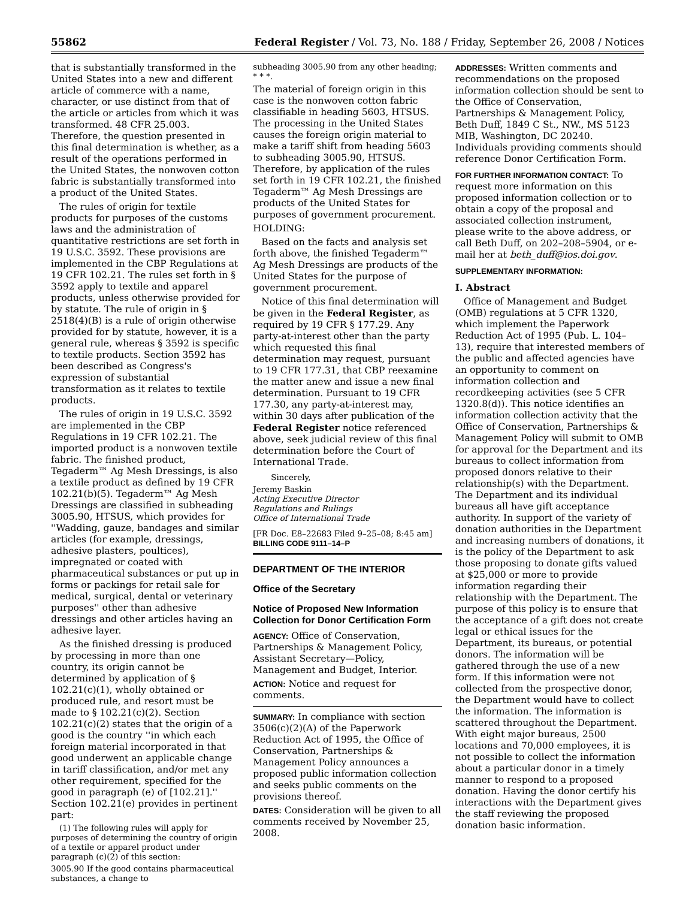55862 Federal Register / Vol. 73, No. 188 / Friday, September 26, 2008 / Notices
that is substantially transformed in the United States into a new and different article of commerce with a name, character, or use distinct from that of the article or articles from which it was transformed. 48 CFR 25.003. Therefore, the question presented in this final determination is whether, as a result of the operations performed in the United States, the nonwoven cotton fabric is substantially transformed into a product of the United States.
The rules of origin for textile products for purposes of the customs laws and the administration of quantitative restrictions are set forth in 19 U.S.C. 3592. These provisions are implemented in the CBP Regulations at 19 CFR 102.21. The rules set forth in § 3592 apply to textile and apparel products, unless otherwise provided for by statute. The rule of origin in § 2518(4)(B) is a rule of origin otherwise provided for by statute, however, it is a general rule, whereas § 3592 is specific to textile products. Section 3592 has been described as Congress's expression of substantial transformation as it relates to textile products.
The rules of origin in 19 U.S.C. 3592 are implemented in the CBP Regulations in 19 CFR 102.21. The imported product is a nonwoven textile fabric. The finished product, Tegaderm™ Ag Mesh Dressings, is also a textile product as defined by 19 CFR 102.21(b)(5). Tegaderm™ Ag Mesh Dressings are classified in subheading 3005.90, HTSUS, which provides for ''Wadding, gauze, bandages and similar articles (for example, dressings, adhesive plasters, poultices), impregnated or coated with pharmaceutical substances or put up in forms or packings for retail sale for medical, surgical, dental or veterinary purposes'' other than adhesive dressings and other articles having an adhesive layer.
As the finished dressing is produced by processing in more than one country, its origin cannot be determined by application of § 102.21(c)(1), wholly obtained or produced rule, and resort must be made to § 102.21(c)(2). Section 102.21(c)(2) states that the origin of a good is the country ''in which each foreign material incorporated in that good underwent an applicable change in tariff classification, and/or met any other requirement, specified for the good in paragraph (e) of [102.21].'' Section 102.21(e) provides in pertinent part:
(1) The following rules will apply for purposes of determining the country of origin of a textile or apparel product under paragraph (c)(2) of this section:
3005.90 If the good contains pharmaceutical substances, a change to
subheading 3005.90 from any other heading; * * *.
The material of foreign origin in this case is the nonwoven cotton fabric classifiable in heading 5603, HTSUS. The processing in the United States causes the foreign origin material to make a tariff shift from heading 5603 to subheading 3005.90, HTSUS. Therefore, by application of the rules set forth in 19 CFR 102.21, the finished Tegaderm™ Ag Mesh Dressings are products of the United States for purposes of government procurement.
HOLDING:
Based on the facts and analysis set forth above, the finished Tegaderm™ Ag Mesh Dressings are products of the United States for the purpose of government procurement.
Notice of this final determination will be given in the Federal Register, as required by 19 CFR § 177.29. Any party-at-interest other than the party which requested this final determination may request, pursuant to 19 CFR 177.31, that CBP reexamine the matter anew and issue a new final determination. Pursuant to 19 CFR 177.30, any party-at-interest may, within 30 days after publication of the Federal Register notice referenced above, seek judicial review of this final determination before the Court of International Trade.
Sincerely,
Jeremy Baskin
Acting Executive Director
Regulations and Rulings
Office of International Trade
[FR Doc. E8–22683 Filed 9–25–08; 8:45 am]
BILLING CODE 9111–14–P
DEPARTMENT OF THE INTERIOR
Office of the Secretary
Notice of Proposed New Information Collection for Donor Certification Form
AGENCY: Office of Conservation, Partnerships & Management Policy, Assistant Secretary—Policy, Management and Budget, Interior.
ACTION: Notice and request for comments.
SUMMARY: In compliance with section 3506(c)(2)(A) of the Paperwork Reduction Act of 1995, the Office of Conservation, Partnerships & Management Policy announces a proposed public information collection and seeks public comments on the provisions thereof.
DATES: Consideration will be given to all comments received by November 25, 2008.
ADDRESSES: Written comments and recommendations on the proposed information collection should be sent to the Office of Conservation, Partnerships & Management Policy, Beth Duff, 1849 C St., NW., MS 5123 MIB, Washington, DC 20240. Individuals providing comments should reference Donor Certification Form.
FOR FURTHER INFORMATION CONTACT: To request more information on this proposed information collection or to obtain a copy of the proposal and associated collection instrument, please write to the above address, or call Beth Duff, on 202–208–5904, or e-mail her at beth_duff@ios.doi.gov.
SUPPLEMENTARY INFORMATION:
I. Abstract
Office of Management and Budget (OMB) regulations at 5 CFR 1320, which implement the Paperwork Reduction Act of 1995 (Pub. L. 104–13), require that interested members of the public and affected agencies have an opportunity to comment on information collection and recordkeeping activities (see 5 CFR 1320.8(d)). This notice identifies an information collection activity that the Office of Conservation, Partnerships & Management Policy will submit to OMB for approval for the Department and its bureaus to collect information from proposed donors relative to their relationship(s) with the Department. The Department and its individual bureaus all have gift acceptance authority. In support of the variety of donation authorities in the Department and increasing numbers of donations, it is the policy of the Department to ask those proposing to donate gifts valued at $25,000 or more to provide information regarding their relationship with the Department. The purpose of this policy is to ensure that the acceptance of a gift does not create legal or ethical issues for the Department, its bureaus, or potential donors. The information will be gathered through the use of a new form. If this information were not collected from the prospective donor, the Department would have to collect the information. The information is scattered throughout the Department. With eight major bureaus, 2500 locations and 70,000 employees, it is not possible to collect the information about a particular donor in a timely manner to respond to a proposed donation. Having the donor certify his interactions with the Department gives the staff reviewing the proposed donation basic information.